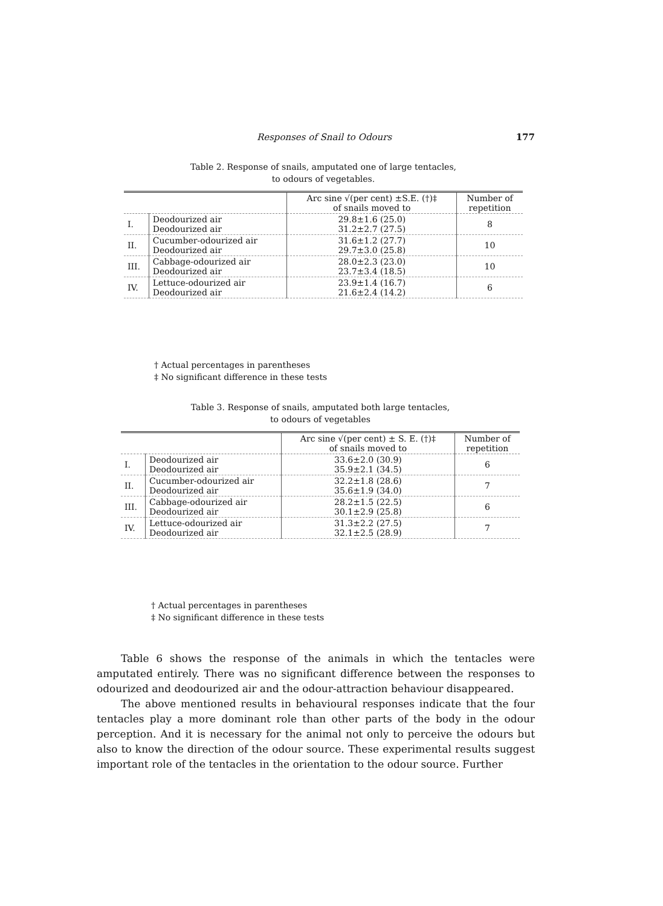Responses of Snail to Odours 177
Table 2. Response of snails, amputated one of large tentacles,
to odours of vegetables.
| | | Arc sine √(per cent) ±S.E. (†)‡ of snails moved to | Number of repetition |
| --- | --- | --- | --- |
| I. | Deodourized air Deodourized air | 29.8±1.6 (25.0) 31.2±2.7 (27.5) | 8 |
| II. | Cucumber-odourized air Deodourized air | 31.6±1.2 (27.7) 29.7±3.0 (25.8) | 10 |
| III. | Cabbage-odourized air Deodourized air | 28.0±2.3 (23.0) 23.7±3.4 (18.5) | 10 |
| IV. | Lettuce-odourized air Deodourized air | 23.9±1.4 (16.7) 21.6±2.4 (14.2) | 6 |
† Actual percentages in parentheses
‡ No significant difference in these tests
Table 3. Response of snails, amputated both large tentacles,
to odours of vegetables
| | | Arc sine √(per cent) ± S. E. (†)‡ of snails moved to | Number of repetition |
| --- | --- | --- | --- |
| I. | Deodourized air Deodourized air | 33.6±2.0 (30.9) 35.9±2.1 (34.5) | 6 |
| II. | Cucumber-odourized air Deodourized air | 32.2±1.8 (28.6) 35.6±1.9 (34.0) | 7 |
| III. | Cabbage-odourized air Deodourized air | 28.2±1.5 (22.5) 30.1±2.9 (25.8) | 6 |
| IV. | Lettuce-odourized air Deodourized air | 31.3±2.2 (27.5) 32.1±2.5 (28.9) | 7 |
† Actual percentages in parentheses
‡ No significant difference in these tests
Table 6 shows the response of the animals in which the tentacles were amputated entirely. There was no significant difference between the responses to odourized and deodourized air and the odour-attraction behaviour disappeared.
The above mentioned results in behavioural responses indicate that the four tentacles play a more dominant role than other parts of the body in the odour perception. And it is necessary for the animal not only to perceive the odours but also to know the direction of the odour source. These experimental results suggest important role of the tentacles in the orientation to the odour source. Further